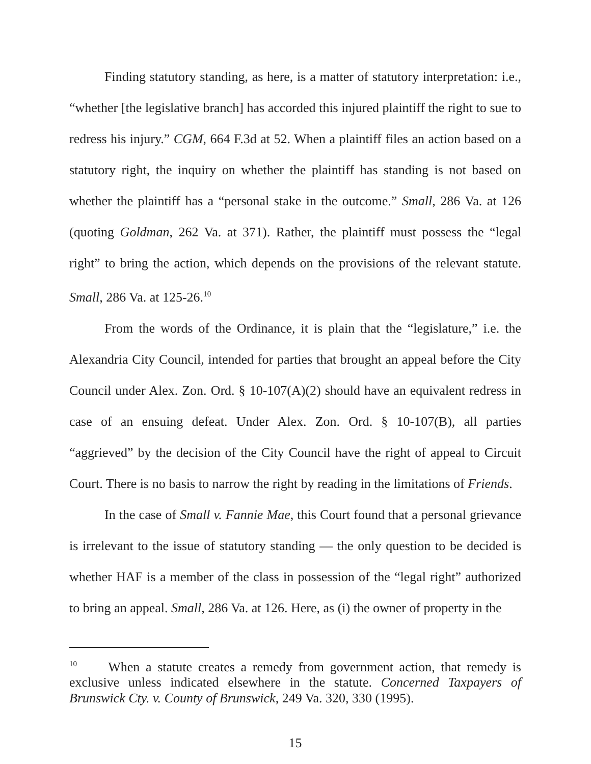Finding statutory standing, as here, is a matter of statutory interpretation: i.e., “whether [the legislative branch] has accorded this injured plaintiff the right to sue to redress his injury.” CGM, 664 F.3d at 52. When a plaintiff files an action based on a statutory right, the inquiry on whether the plaintiff has standing is not based on whether the plaintiff has a “personal stake in the outcome.” Small, 286 Va. at 126 (quoting Goldman, 262 Va. at 371). Rather, the plaintiff must possess the “legal right” to bring the action, which depends on the provisions of the relevant statute. Small, 286 Va. at 125-26.<sup>10</sup>
From the words of the Ordinance, it is plain that the “legislature,” i.e. the Alexandria City Council, intended for parties that brought an appeal before the City Council under Alex. Zon. Ord. § 10-107(A)(2) should have an equivalent redress in case of an ensuing defeat. Under Alex. Zon. Ord. § 10-107(B), all parties “aggrieved” by the decision of the City Council have the right of appeal to Circuit Court. There is no basis to narrow the right by reading in the limitations of Friends.
In the case of Small v. Fannie Mae, this Court found that a personal grievance is irrelevant to the issue of statutory standing — the only question to be decided is whether HAF is a member of the class in possession of the “legal right” authorized to bring an appeal. Small, 286 Va. at 126. Here, as (i) the owner of property in the
<sup>10</sup> When a statute creates a remedy from government action, that remedy is exclusive unless indicated elsewhere in the statute. Concerned Taxpayers of Brunswick Cty. v. County of Brunswick, 249 Va. 320, 330 (1995).
15